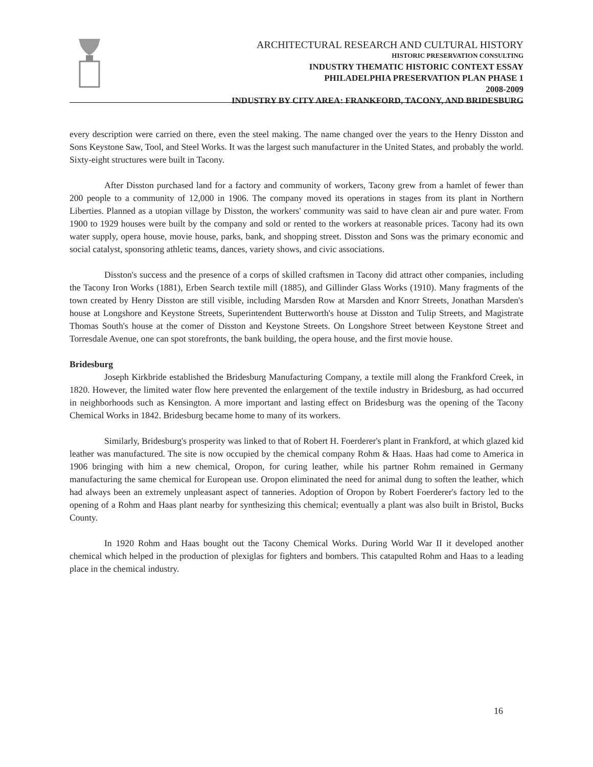ARCHITECTURAL RESEARCH AND CULTURAL HISTORY
HISTORIC PRESERVATION CONSULTING
INDUSTRY THEMATIC HISTORIC CONTEXT ESSAY
PHILADELPHIA PRESERVATION PLAN PHASE 1
2008-2009
INDUSTRY BY CITY AREA: FRANKFORD, TACONY, AND BRIDESBURG
every description were carried on there, even the steel making. The name changed over the years to the Henry Disston and Sons Keystone Saw, Tool, and Steel Works. It was the largest such manufacturer in the United States, and probably the world. Sixty-eight structures were built in Tacony.
After Disston purchased land for a factory and community of workers, Tacony grew from a hamlet of fewer than 200 people to a community of 12,000 in 1906. The company moved its operations in stages from its plant in Northern Liberties. Planned as a utopian village by Disston, the workers' community was said to have clean air and pure water. From 1900 to 1929 houses were built by the company and sold or rented to the workers at reasonable prices. Tacony had its own water supply, opera house, movie house, parks, bank, and shopping street. Disston and Sons was the primary economic and social catalyst, sponsoring athletic teams, dances, variety shows, and civic associations.
Disston's success and the presence of a corps of skilled craftsmen in Tacony did attract other companies, including the Tacony Iron Works (1881), Erben Search textile mill (1885), and Gillinder Glass Works (1910). Many fragments of the town created by Henry Disston are still visible, including Marsden Row at Marsden and Knorr Streets, Jonathan Marsden's house at Longshore and Keystone Streets, Superintendent Butterworth's house at Disston and Tulip Streets, and Magistrate Thomas South's house at the comer of Disston and Keystone Streets. On Longshore Street between Keystone Street and Torresdale Avenue, one can spot storefronts, the bank building, the opera house, and the first movie house.
Bridesburg
Joseph Kirkbride established the Bridesburg Manufacturing Company, a textile mill along the Frankford Creek, in 1820. However, the limited water flow here prevented the enlargement of the textile industry in Bridesburg, as had occurred in neighborhoods such as Kensington. A more important and lasting effect on Bridesburg was the opening of the Tacony Chemical Works in 1842. Bridesburg became home to many of its workers.
Similarly, Bridesburg's prosperity was linked to that of Robert H. Foerderer's plant in Frankford, at which glazed kid leather was manufactured. The site is now occupied by the chemical company Rohm & Haas. Haas had come to America in 1906 bringing with him a new chemical, Oropon, for curing leather, while his partner Rohm remained in Germany manufacturing the same chemical for European use. Oropon eliminated the need for animal dung to soften the leather, which had always been an extremely unpleasant aspect of tanneries. Adoption of Oropon by Robert Foerderer's factory led to the opening of a Rohm and Haas plant nearby for synthesizing this chemical; eventually a plant was also built in Bristol, Bucks County.
In 1920 Rohm and Haas bought out the Tacony Chemical Works. During World War II it developed another chemical which helped in the production of plexiglas for fighters and bombers. This catapulted Rohm and Haas to a leading place in the chemical industry.
16